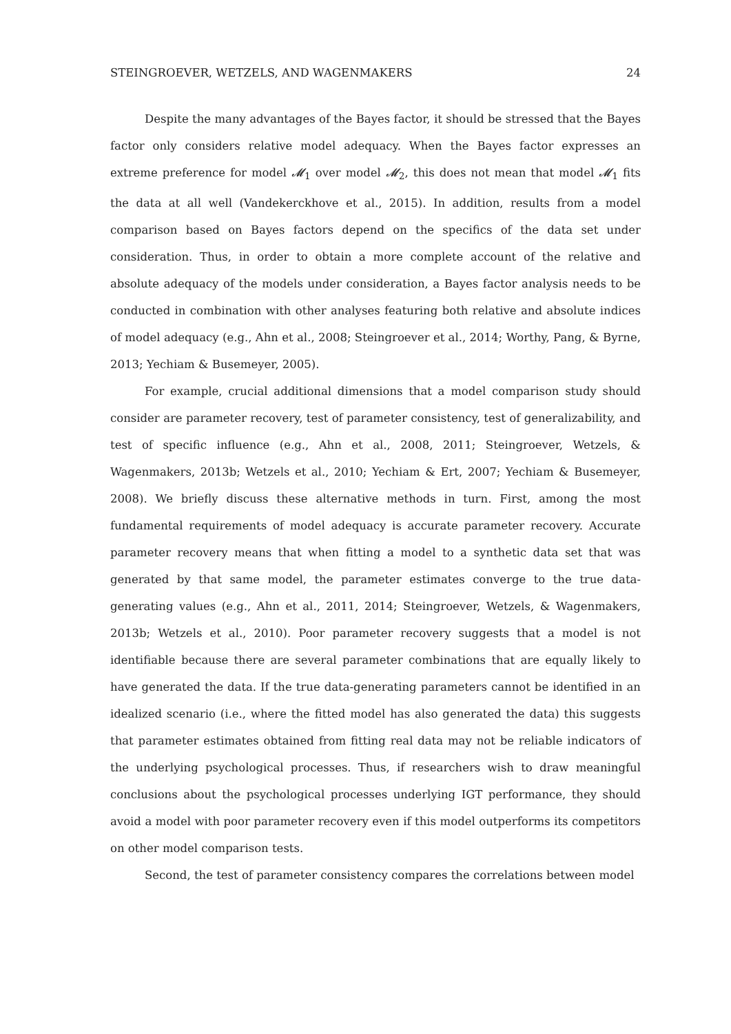STEINGROEVER, WETZELS, AND WAGENMAKERS 24
Despite the many advantages of the Bayes factor, it should be stressed that the Bayes factor only considers relative model adequacy. When the Bayes factor expresses an extreme preference for model 𝓜<sub>1</sub> over model 𝓜<sub>2</sub>, this does not mean that model 𝓜<sub>1</sub> fits the data at all well (Vandekerckhove et al., 2015). In addition, results from a model comparison based on Bayes factors depend on the specifics of the data set under consideration. Thus, in order to obtain a more complete account of the relative and absolute adequacy of the models under consideration, a Bayes factor analysis needs to be conducted in combination with other analyses featuring both relative and absolute indices of model adequacy (e.g., Ahn et al., 2008; Steingroever et al., 2014; Worthy, Pang, & Byrne, 2013; Yechiam & Busemeyer, 2005).
For example, crucial additional dimensions that a model comparison study should consider are parameter recovery, test of parameter consistency, test of generalizability, and test of specific influence (e.g., Ahn et al., 2008, 2011; Steingroever, Wetzels, & Wagenmakers, 2013b; Wetzels et al., 2010; Yechiam & Ert, 2007; Yechiam & Busemeyer, 2008). We briefly discuss these alternative methods in turn. First, among the most fundamental requirements of model adequacy is accurate parameter recovery. Accurate parameter recovery means that when fitting a model to a synthetic data set that was generated by that same model, the parameter estimates converge to the true data-generating values (e.g., Ahn et al., 2011, 2014; Steingroever, Wetzels, & Wagenmakers, 2013b; Wetzels et al., 2010). Poor parameter recovery suggests that a model is not identifiable because there are several parameter combinations that are equally likely to have generated the data. If the true data-generating parameters cannot be identified in an idealized scenario (i.e., where the fitted model has also generated the data) this suggests that parameter estimates obtained from fitting real data may not be reliable indicators of the underlying psychological processes. Thus, if researchers wish to draw meaningful conclusions about the psychological processes underlying IGT performance, they should avoid a model with poor parameter recovery even if this model outperforms its competitors on other model comparison tests.
Second, the test of parameter consistency compares the correlations between model